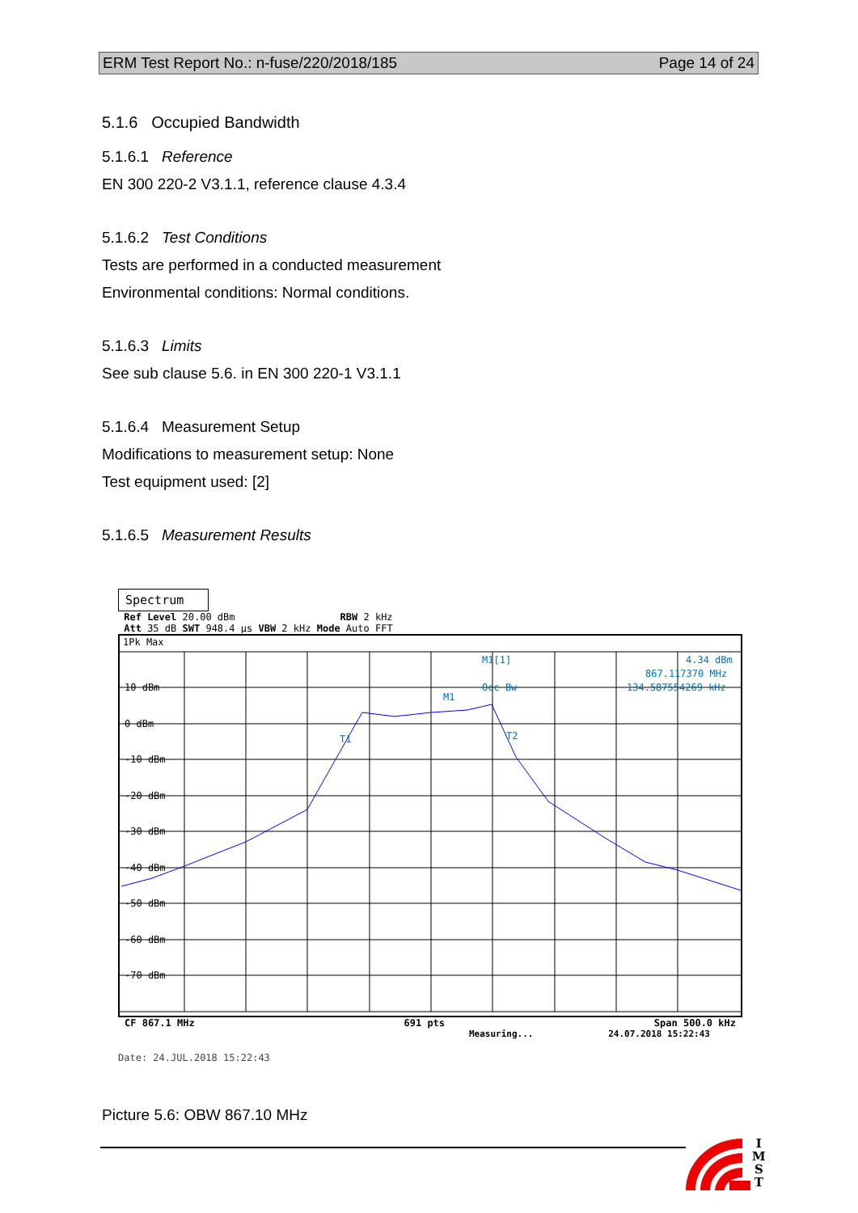ERM Test Report No.: n-fuse/220/2018/185 Page 14 of 24
5.1.6 Occupied Bandwidth
5.1.6.1 Reference
EN 300 220-2 V3.1.1, reference clause 4.3.4
5.1.6.2 Test Conditions
Tests are performed in a conducted measurement
Environmental conditions: Normal conditions.
5.1.6.3 Limits
See sub clause 5.6. in EN 300 220-1 V3.1.1
5.1.6.4 Measurement Setup
Modifications to measurement setup: None
Test equipment used: [2]
5.1.6.5 Measurement Results
Spectrum
Ref Level 20.00 dBm RBW 2 kHz
Att 35 dB SWT 948.4 µs VBW 2 kHz Mode Auto FFT
1Pk Max
10 dBm
0 dBm
-10 dBm
-20 dBm
-30 dBm
-40 dBm
-50 dBm
-60 dBm
-70 dBm
M1[1]
4.34 dBm
867.117370 MHz
Occ Bw
134.587554269 kHz
M1
T1
T2
CF 867.1 MHz 691 pts Span 500.0 kHz
Measuring... 24.07.2018 15:22:43
Date: 24.JUL.2018 15:22:43
Picture 5.6: OBW 867.10 MHz
I
M
S
T